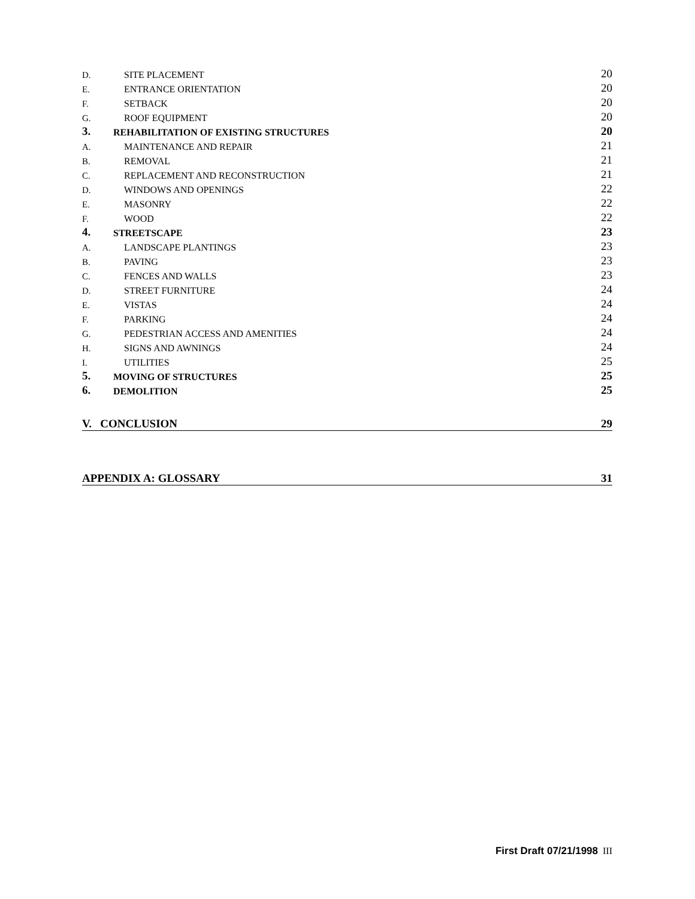D. SITE PLACEMENT 20
E. ENTRANCE ORIENTATION 20
F. SETBACK 20
G. ROOF EQUIPMENT 20
3. REHABILITATION OF EXISTING STRUCTURES 20
A. MAINTENANCE AND REPAIR 21
B. REMOVAL 21
C. REPLACEMENT AND RECONSTRUCTION 21
D. WINDOWS AND OPENINGS 22
E. MASONRY 22
F. WOOD 22
4. STREETSCAPE 23
A. LANDSCAPE PLANTINGS 23
B. PAVING 23
C. FENCES AND WALLS 23
D. STREET FURNITURE 24
E. VISTAS 24
F. PARKING 24
G. PEDESTRIAN ACCESS AND AMENITIES 24
H. SIGNS AND AWNINGS 24
I. UTILITIES 25
5. MOVING OF STRUCTURES 25
6. DEMOLITION 25
V. CONCLUSION 29
APPENDIX A: GLOSSARY 31
First Draft 07/21/1998 III